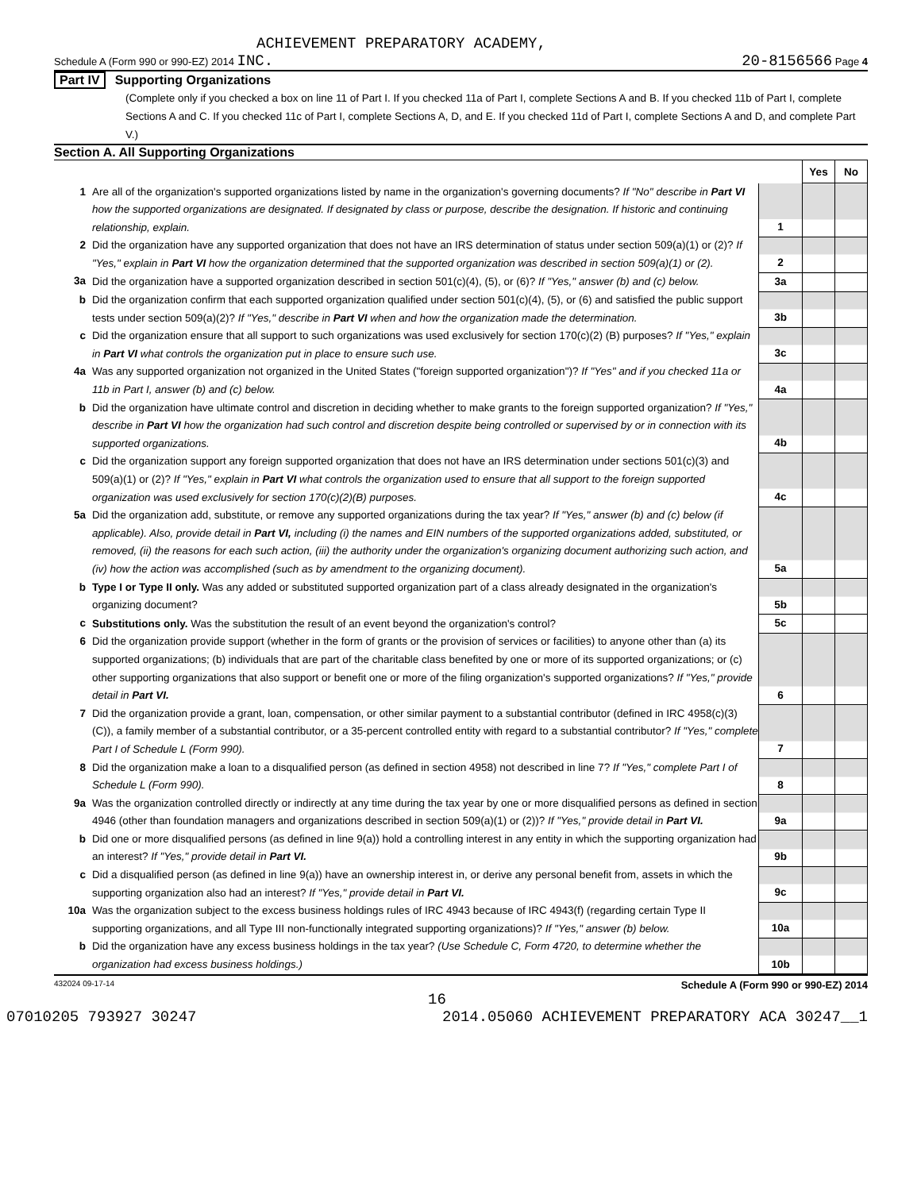ACHIEVEMENT PREPARATORY ACADEMY,
Schedule A (Form 990 or 990-EZ) 2014 INC. 20-8156566 Page 4
Part IV Supporting Organizations
(Complete only if you checked a box on line 11 of Part I. If you checked 11a of Part I, complete Sections A and B. If you checked 11b of Part I, complete Sections A and C. If you checked 11c of Part I, complete Sections A, D, and E. If you checked 11d of Part I, complete Sections A and D, and complete Part V.)
Section A. All Supporting Organizations
| | | | Yes | No |
| 1 | Are all of the organization's supported organizations listed by name in the organization's governing documents? If "No" describe in Part VI how the supported organizations are designated. If designated by class or purpose, describe the designation. If historic and continuing relationship, explain. | 1 | | |
| 2 | Did the organization have any supported organization that does not have an IRS determination of status under section 509(a)(1) or (2)? If "Yes," explain in Part VI how the organization determined that the supported organization was described in section 509(a)(1) or (2). | 2 | | |
| 3a | Did the organization have a supported organization described in section 501(c)(4), (5), or (6)? If "Yes," answer (b) and (c) below. | 3a | | |
| b | Did the organization confirm that each supported organization qualified under section 501(c)(4), (5), or (6) and satisfied the public support tests under section 509(a)(2)? If "Yes," describe in Part VI when and how the organization made the determination. | 3b | | |
| c | Did the organization ensure that all support to such organizations was used exclusively for section 170(c)(2) (B) purposes? If "Yes," explain in Part VI what controls the organization put in place to ensure such use. | 3c | | |
| 4a | Was any supported organization not organized in the United States ("foreign supported organization")? If "Yes" and if you checked 11a or 11b in Part I, answer (b) and (c) below. | 4a | | |
| b | Did the organization have ultimate control and discretion in deciding whether to make grants to the foreign supported organization? If "Yes," describe in Part VI how the organization had such control and discretion despite being controlled or supervised by or in connection with its supported organizations. | 4b | | |
| c | Did the organization support any foreign supported organization that does not have an IRS determination under sections 501(c)(3) and 509(a)(1) or (2)? If "Yes," explain in Part VI what controls the organization used to ensure that all support to the foreign supported organization was used exclusively for section 170(c)(2)(B) purposes. | 4c | | |
| 5a | Did the organization add, substitute, or remove any supported organizations during the tax year? If "Yes," answer (b) and (c) below (if applicable). Also, provide detail in Part VI, including (i) the names and EIN numbers of the supported organizations added, substituted, or removed, (ii) the reasons for each such action, (iii) the authority under the organization's organizing document authorizing such action, and (iv) how the action was accomplished (such as by amendment to the organizing document). | 5a | | |
| b | Type I or Type II only. Was any added or substituted supported organization part of a class already designated in the organization's organizing document? | 5b | | |
| c | Substitutions only. Was the substitution the result of an event beyond the organization's control? | 5c | | |
| 6 | Did the organization provide support (whether in the form of grants or the provision of services or facilities) to anyone other than (a) its supported organizations; (b) individuals that are part of the charitable class benefited by one or more of its supported organizations; or (c) other supporting organizations that also support or benefit one or more of the filing organization's supported organizations? If "Yes," provide detail in Part VI. | 6 | | |
| 7 | Did the organization provide a grant, loan, compensation, or other similar payment to a substantial contributor (defined in IRC 4958(c)(3)(C)), a family member of a substantial contributor, or a 35-percent controlled entity with regard to a substantial contributor? If "Yes," complete Part I of Schedule L (Form 990). | 7 | | |
| 8 | Did the organization make a loan to a disqualified person (as defined in section 4958) not described in line 7? If "Yes," complete Part I of Schedule L (Form 990). | 8 | | |
| 9a | Was the organization controlled directly or indirectly at any time during the tax year by one or more disqualified persons as defined in section 4946 (other than foundation managers and organizations described in section 509(a)(1) or (2))? If "Yes," provide detail in Part VI. | 9a | | |
| b | Did one or more disqualified persons (as defined in line 9(a)) hold a controlling interest in any entity in which the supporting organization had an interest? If "Yes," provide detail in Part VI. | 9b | | |
| c | Did a disqualified person (as defined in line 9(a)) have an ownership interest in, or derive any personal benefit from, assets in which the supporting organization also had an interest? If "Yes," provide detail in Part VI. | 9c | | |
| 10a | Was the organization subject to the excess business holdings rules of IRC 4943 because of IRC 4943(f) (regarding certain Type II supporting organizations, and all Type III non-functionally integrated supporting organizations)? If "Yes," answer (b) below. | 10a | | |
| b | Did the organization have any excess business holdings in the tax year? (Use Schedule C, Form 4720, to determine whether the organization had excess business holdings.) | 10b | | |
432024 09-17-14 Schedule A (Form 990 or 990-EZ) 2014
16
07010205 793927 30247 2014.05060 ACHIEVEMENT PREPARATORY ACA 30247__1